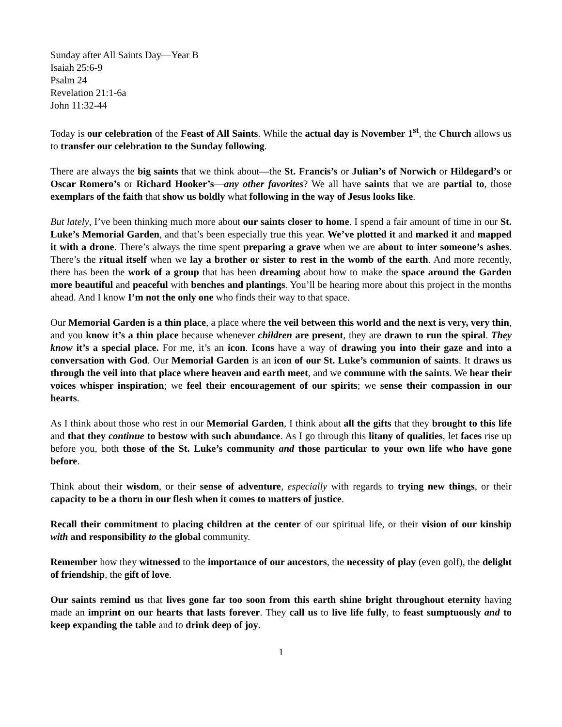Sunday after All Saints Day—Year B
Isaiah 25:6-9
Psalm 24
Revelation 21:1-6a
John 11:32-44
Today is our celebration of the Feast of All Saints. While the actual day is November 1<sup>st</sup>, the Church allows us to transfer our celebration to the Sunday following.
There are always the big saints that we think about—the St. Francis’s or Julian’s of Norwich or Hildegard’s or Oscar Romero’s or Richard Hooker’s—any other favorites? We all have saints that we are partial to, those exemplars of the faith that show us boldly what following in the way of Jesus looks like.
But lately, I’ve been thinking much more about our saints closer to home. I spend a fair amount of time in our St. Luke’s Memorial Garden, and that’s been especially true this year. We’ve plotted it and marked it and mapped it with a drone. There’s always the time spent preparing a grave when we are about to inter someone’s ashes. There’s the ritual itself when we lay a brother or sister to rest in the womb of the earth. And more recently, there has been the work of a group that has been dreaming about how to make the space around the Garden more beautiful and peaceful with benches and plantings. You’ll be hearing more about this project in the months ahead. And I know I’m not the only one who finds their way to that space.
Our Memorial Garden is a thin place, a place where the veil between this world and the next is very, very thin, and you know it’s a thin place because whenever children are present, they are drawn to run the spiral. They know it’s a special place. For me, it’s an icon. Icons have a way of drawing you into their gaze and into a conversation with God. Our Memorial Garden is an icon of our St. Luke’s communion of saints. It draws us through the veil into that place where heaven and earth meet, and we commune with the saints. We hear their voices whisper inspiration; we feel their encouragement of our spirits; we sense their compassion in our hearts.
As I think about those who rest in our Memorial Garden, I think about all the gifts that they brought to this life and that they continue to bestow with such abundance. As I go through this litany of qualities, let faces rise up before you, both those of the St. Luke’s community and those particular to your own life who have gone before.
Think about their wisdom, or their sense of adventure, especially with regards to trying new things, or their capacity to be a thorn in our flesh when it comes to matters of justice.
Recall their commitment to placing children at the center of our spiritual life, or their vision of our kinship with and responsibility to the global community.
Remember how they witnessed to the importance of our ancestors, the necessity of play (even golf), the delight of friendship, the gift of love.
Our saints remind us that lives gone far too soon from this earth shine bright throughout eternity having made an imprint on our hearts that lasts forever. They call us to live life fully, to feast sumptuously and to keep expanding the table and to drink deep of joy.
1